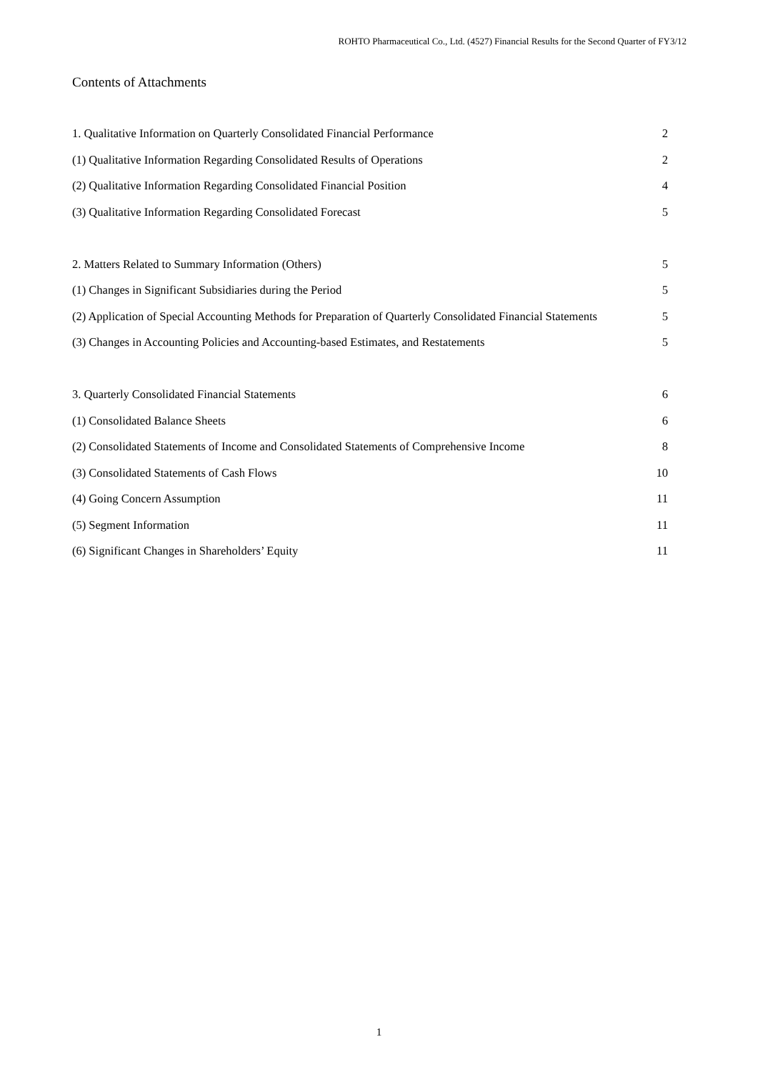ROHTO Pharmaceutical Co., Ltd. (4527) Financial Results for the Second Quarter of FY3/12
Contents of Attachments
| 1. Qualitative Information on Quarterly Consolidated Financial Performance | 2 |
| (1) Qualitative Information Regarding Consolidated Results of Operations | 2 |
| (2) Qualitative Information Regarding Consolidated Financial Position | 4 |
| (3) Qualitative Information Regarding Consolidated Forecast | 5 |
| 2. Matters Related to Summary Information (Others) | 5 |
| (1) Changes in Significant Subsidiaries during the Period | 5 |
| (2) Application of Special Accounting Methods for Preparation of Quarterly Consolidated Financial Statements | 5 |
| (3) Changes in Accounting Policies and Accounting-based Estimates, and Restatements | 5 |
| 3. Quarterly Consolidated Financial Statements | 6 |
| (1) Consolidated Balance Sheets | 6 |
| (2) Consolidated Statements of Income and Consolidated Statements of Comprehensive Income | 8 |
| (3) Consolidated Statements of Cash Flows | 10 |
| (4) Going Concern Assumption | 11 |
| (5) Segment Information | 11 |
| (6) Significant Changes in Shareholders’ Equity | 11 |
1